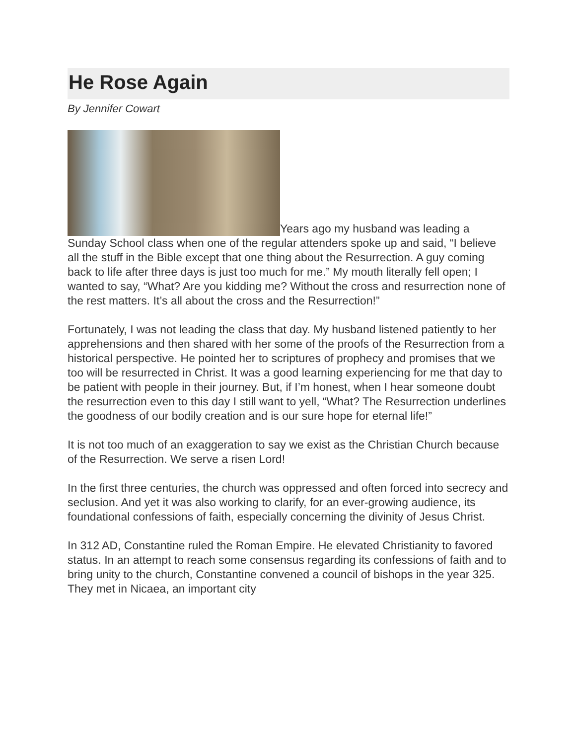He Rose Again
By Jennifer Cowart
Years ago my husband was leading a Sunday School class when one of the regular attenders spoke up and said, “I believe all the stuff in the Bible except that one thing about the Resurrection. A guy coming back to life after three days is just too much for me.” My mouth literally fell open; I wanted to say, “What? Are you kidding me? Without the cross and resurrection none of the rest matters. It’s all about the cross and the Resurrection!”
Fortunately, I was not leading the class that day. My husband listened patiently to her apprehensions and then shared with her some of the proofs of the Resurrection from a historical perspective. He pointed her to scriptures of prophecy and promises that we too will be resurrected in Christ. It was a good learning experiencing for me that day to be patient with people in their journey. But, if I’m honest, when I hear someone doubt the resurrection even to this day I still want to yell, “What? The Resurrection underlines the goodness of our bodily creation and is our sure hope for eternal life!”
It is not too much of an exaggeration to say we exist as the Christian Church because of the Resurrection. We serve a risen Lord!
In the first three centuries, the church was oppressed and often forced into secrecy and seclusion. And yet it was also working to clarify, for an ever-growing audience, its foundational confessions of faith, especially concerning the divinity of Jesus Christ.
In 312 AD, Constantine ruled the Roman Empire. He elevated Christianity to favored status. In an attempt to reach some consensus regarding its confessions of faith and to bring unity to the church, Constantine convened a council of bishops in the year 325. They met in Nicaea, an important city